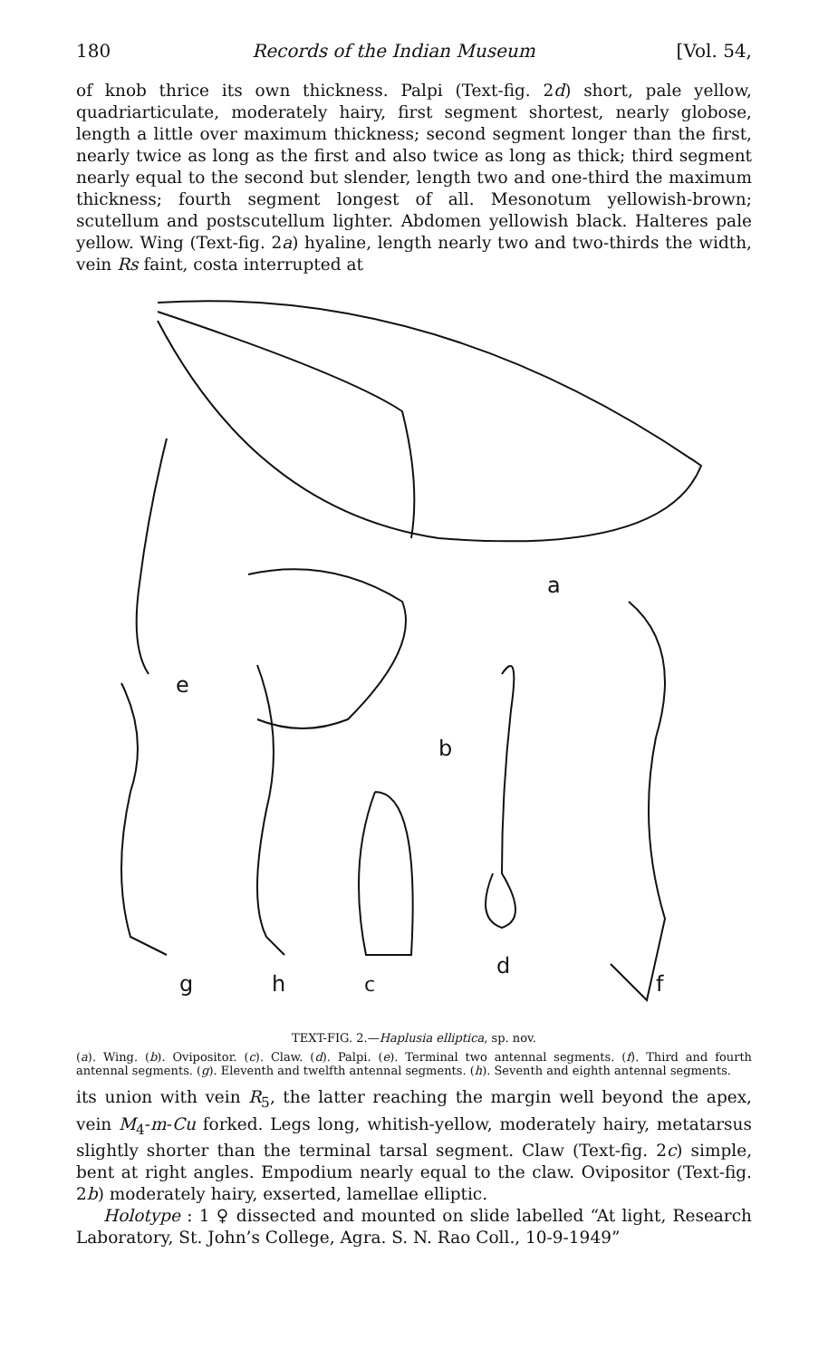180 Records of the Indian Museum [Vol. 54,
of knob thrice its own thickness. Palpi (Text-fig. 2d) short, pale yellow, quadriarticulate, moderately hairy, first segment shortest, nearly globose, length a little over maximum thickness; second segment longer than the first, nearly twice as long as the first and also twice as long as thick; third segment nearly equal to the second but slender, length two and one-third the maximum thickness; fourth segment longest of all. Mesonotum yellowish-brown; scutellum and postscutellum lighter. Abdomen yellowish black. Halteres pale yellow. Wing (Text-fig. 2a) hyaline, length nearly two and two-thirds the width, vein Rs faint, costa interrupted at
a
b
c
d
e
f
g
h
TEXT-FIG. 2.—Haplusia elliptica, sp. nov.
(a). Wing. (b). Ovipositor. (c). Claw. (d). Palpi. (e). Terminal two antennal segments. (f). Third and fourth antennal segments. (g). Eleventh and twelfth antennal segments. (h). Seventh and eighth antennal segments.
its union with vein R<sub>5</sub>, the latter reaching the margin well beyond the apex, vein M<sub>4</sub>-m-Cu forked. Legs long, whitish-yellow, moderately hairy, metatarsus slightly shorter than the terminal tarsal segment. Claw (Text-fig. 2c) simple, bent at right angles. Empodium nearly equal to the claw. Ovipositor (Text-fig. 2b) moderately hairy, exserted, lamellae elliptic.
Holotype : 1 ♀ dissected and mounted on slide labelled “At light, Research Laboratory, St. John’s College, Agra. S. N. Rao Coll., 10-9-1949”